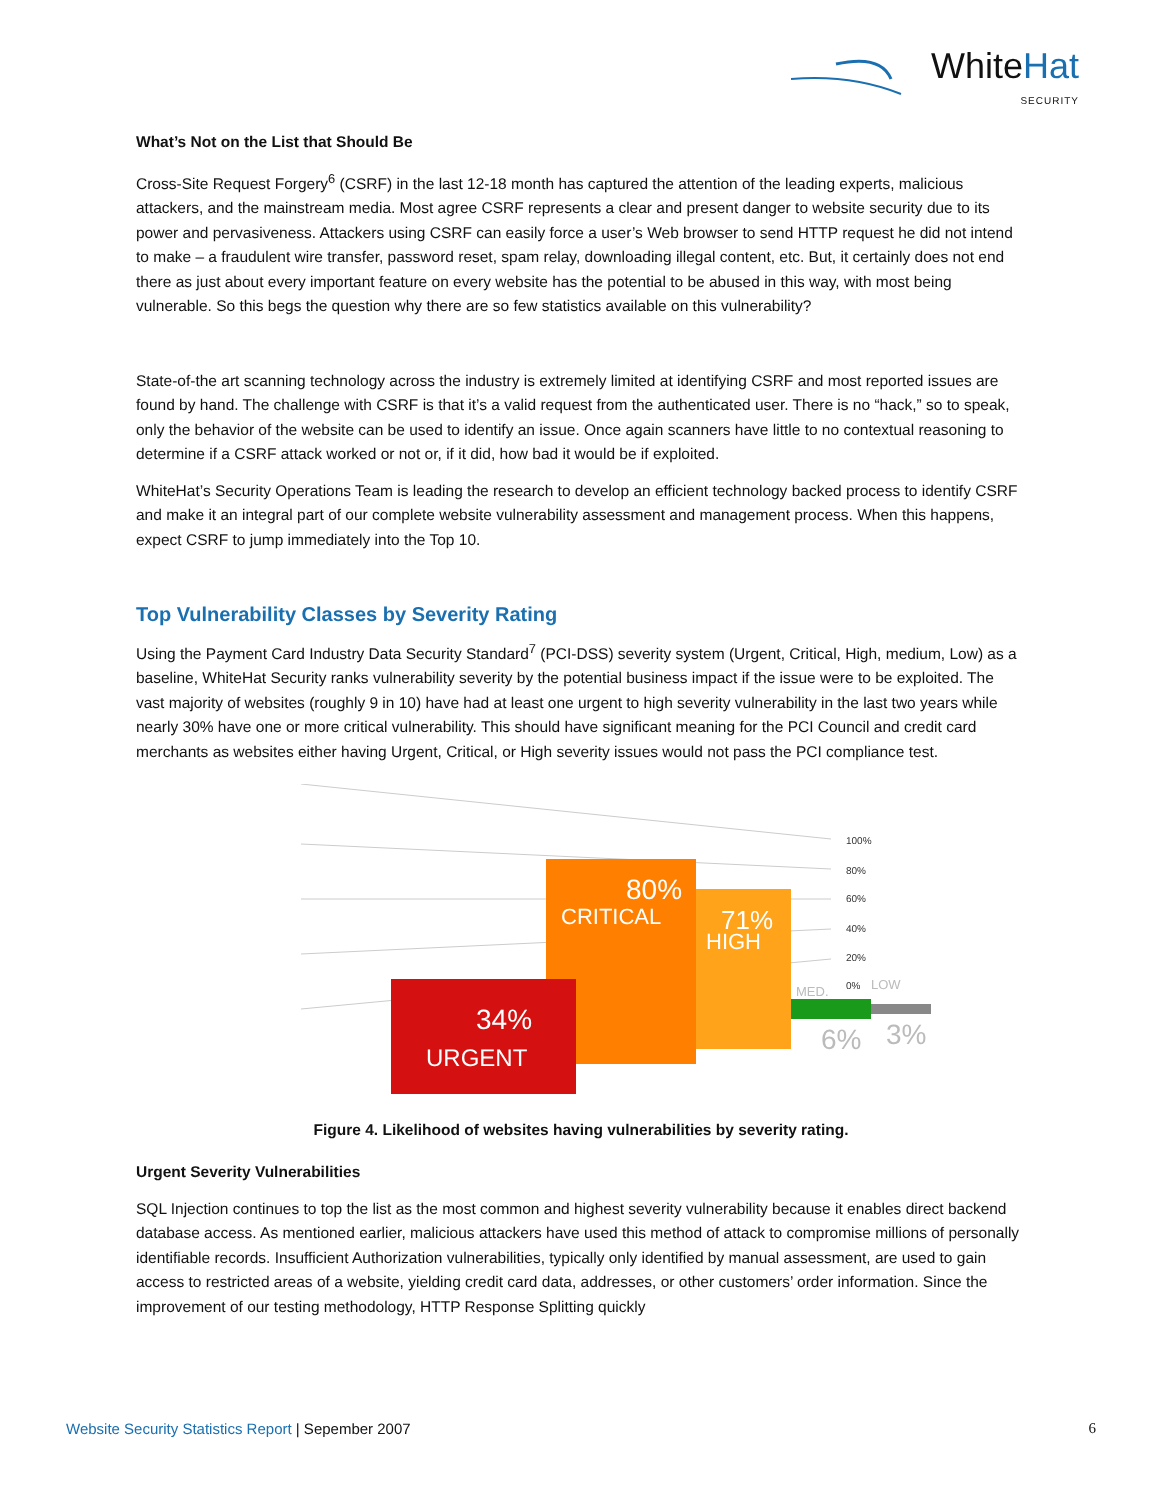WhiteHat
SECURITY
What’s Not on the List that Should Be
Cross-Site Request Forgery<sup>6</sup> (CSRF) in the last 12-18 month has captured the attention of the leading experts, malicious attackers, and the mainstream media. Most agree CSRF represents a clear and present danger to website security due to its power and pervasiveness. Attackers using CSRF can easily force a user’s Web browser to send HTTP request he did not intend to make – a fraudulent wire transfer, password reset, spam relay, downloading illegal content, etc. But, it certainly does not end there as just about every important feature on every website has the potential to be abused in this way, with most being vulnerable. So this begs the question why there are so few statistics available on this vulnerability?
State-of-the art scanning technology across the industry is extremely limited at identifying CSRF and most reported issues are found by hand. The challenge with CSRF is that it’s a valid request from the authenticated user. There is no “hack,” so to speak, only the behavior of the website can be used to identify an issue. Once again scanners have little to no contextual reasoning to determine if a CSRF attack worked or not or, if it did, how bad it would be if exploited.
WhiteHat’s Security Operations Team is leading the research to develop an efficient technology backed process to identify CSRF and make it an integral part of our complete website vulnerability assessment and management process. When this happens, expect CSRF to jump immediately into the Top 10.
Top Vulnerability Classes by Severity Rating
Using the Payment Card Industry Data Security Standard<sup>7</sup> (PCI-DSS) severity system (Urgent, Critical, High, medium, Low) as a baseline, WhiteHat Security ranks vulnerability severity by the potential business impact if the issue were to be exploited. The vast majority of websites (roughly 9 in 10) have had at least one urgent to high severity vulnerability in the last two years while nearly 30% have one or more critical vulnerability. This should have significant meaning for the PCI Council and credit card merchants as websites either having Urgent, Critical, or High severity issues would not pass the PCI compliance test.
100%
80%
60%
40%
20%
0%
80%
CRITICAL
71%
HIGH
34%
URGENT
MED.
LOW
6%
3%
Figure 4. Likelihood of websites having vulnerabilities by severity rating.
Urgent Severity Vulnerabilities
SQL Injection continues to top the list as the most common and highest severity vulnerability because it enables direct backend database access. As mentioned earlier, malicious attackers have used this method of attack to compromise millions of personally identifiable records. Insufficient Authorization vulnerabilities, typically only identified by manual assessment, are used to gain access to restricted areas of a website, yielding credit card data, addresses, or other customers’ order information. Since the improvement of our testing methodology, HTTP Response Splitting quickly
Website Security Statistics Report | Sepember 2007
6